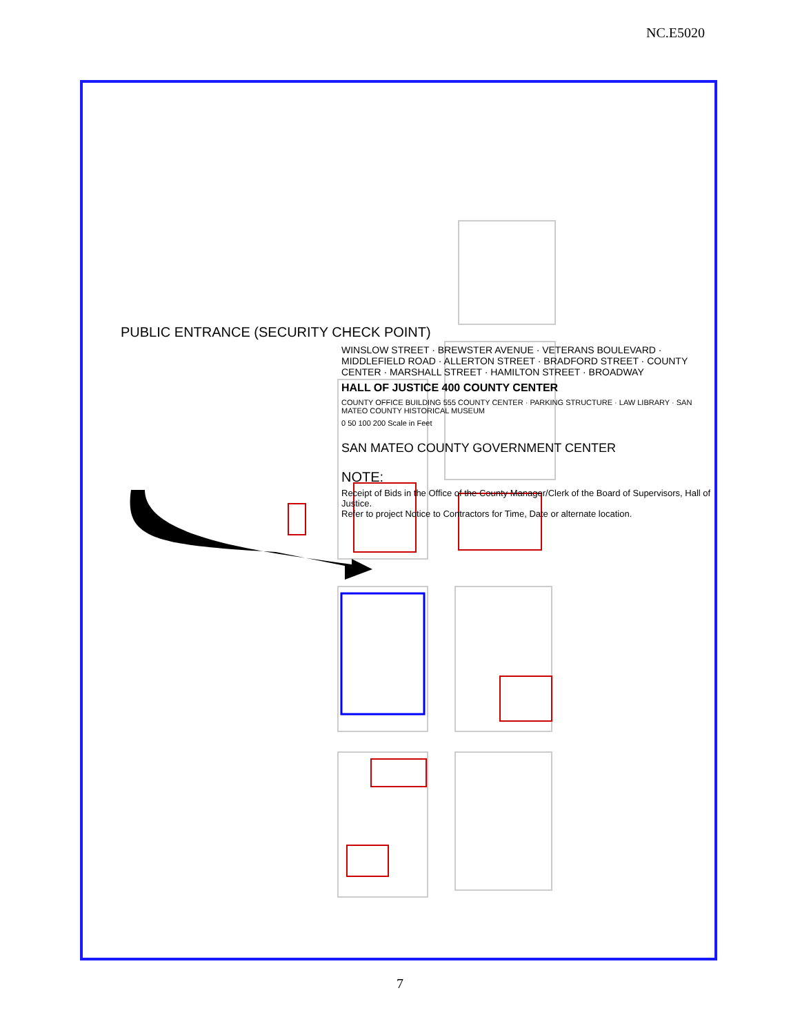NC.E5020
PUBLIC ENTRANCE (SECURITY CHECK POINT)
WINSLOW STREET · BREWSTER AVENUE · VETERANS BOULEVARD · MIDDLEFIELD ROAD · ALLERTON STREET · BRADFORD STREET · COUNTY CENTER · MARSHALL STREET · HAMILTON STREET · BROADWAY
HALL OF JUSTICE 400 COUNTY CENTER
COUNTY OFFICE BUILDING 555 COUNTY CENTER · PARKING STRUCTURE · LAW LIBRARY · SAN MATEO COUNTY HISTORICAL MUSEUM
0 50 100 200 Scale in Feet
SAN MATEO COUNTY GOVERNMENT CENTER
NOTE:
Receipt of Bids in the Office of the County Manager/Clerk of the Board of Supervisors, Hall of Justice.
Refer to project Notice to Contractors for Time, Date or alternate location.
7